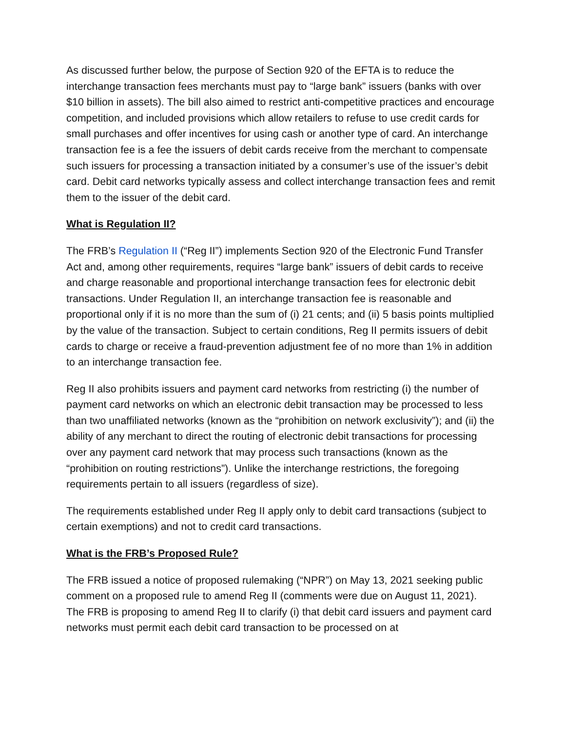As discussed further below, the purpose of Section 920 of the EFTA is to reduce the interchange transaction fees merchants must pay to “large bank” issuers (banks with over $10 billion in assets). The bill also aimed to restrict anti-competitive practices and encourage competition, and included provisions which allow retailers to refuse to use credit cards for small purchases and offer incentives for using cash or another type of card. An interchange transaction fee is a fee the issuers of debit cards receive from the merchant to compensate such issuers for processing a transaction initiated by a consumer’s use of the issuer’s debit card. Debit card networks typically assess and collect interchange transaction fees and remit them to the issuer of the debit card.
What is Regulation II?
The FRB’s Regulation II (“Reg II”) implements Section 920 of the Electronic Fund Transfer Act and, among other requirements, requires “large bank” issuers of debit cards to receive and charge reasonable and proportional interchange transaction fees for electronic debit transactions. Under Regulation II, an interchange transaction fee is reasonable and proportional only if it is no more than the sum of (i) 21 cents; and (ii) 5 basis points multiplied by the value of the transaction. Subject to certain conditions, Reg II permits issuers of debit cards to charge or receive a fraud-prevention adjustment fee of no more than 1% in addition to an interchange transaction fee.
Reg II also prohibits issuers and payment card networks from restricting (i) the number of payment card networks on which an electronic debit transaction may be processed to less than two unaffiliated networks (known as the “prohibition on network exclusivity”); and (ii) the ability of any merchant to direct the routing of electronic debit transactions for processing over any payment card network that may process such transactions (known as the “prohibition on routing restrictions”). Unlike the interchange restrictions, the foregoing requirements pertain to all issuers (regardless of size).
The requirements established under Reg II apply only to debit card transactions (subject to certain exemptions) and not to credit card transactions.
What is the FRB’s Proposed Rule?
The FRB issued a notice of proposed rulemaking (“NPR”) on May 13, 2021 seeking public comment on a proposed rule to amend Reg II (comments were due on August 11, 2021). The FRB is proposing to amend Reg II to clarify (i) that debit card issuers and payment card networks must permit each debit card transaction to be processed on at